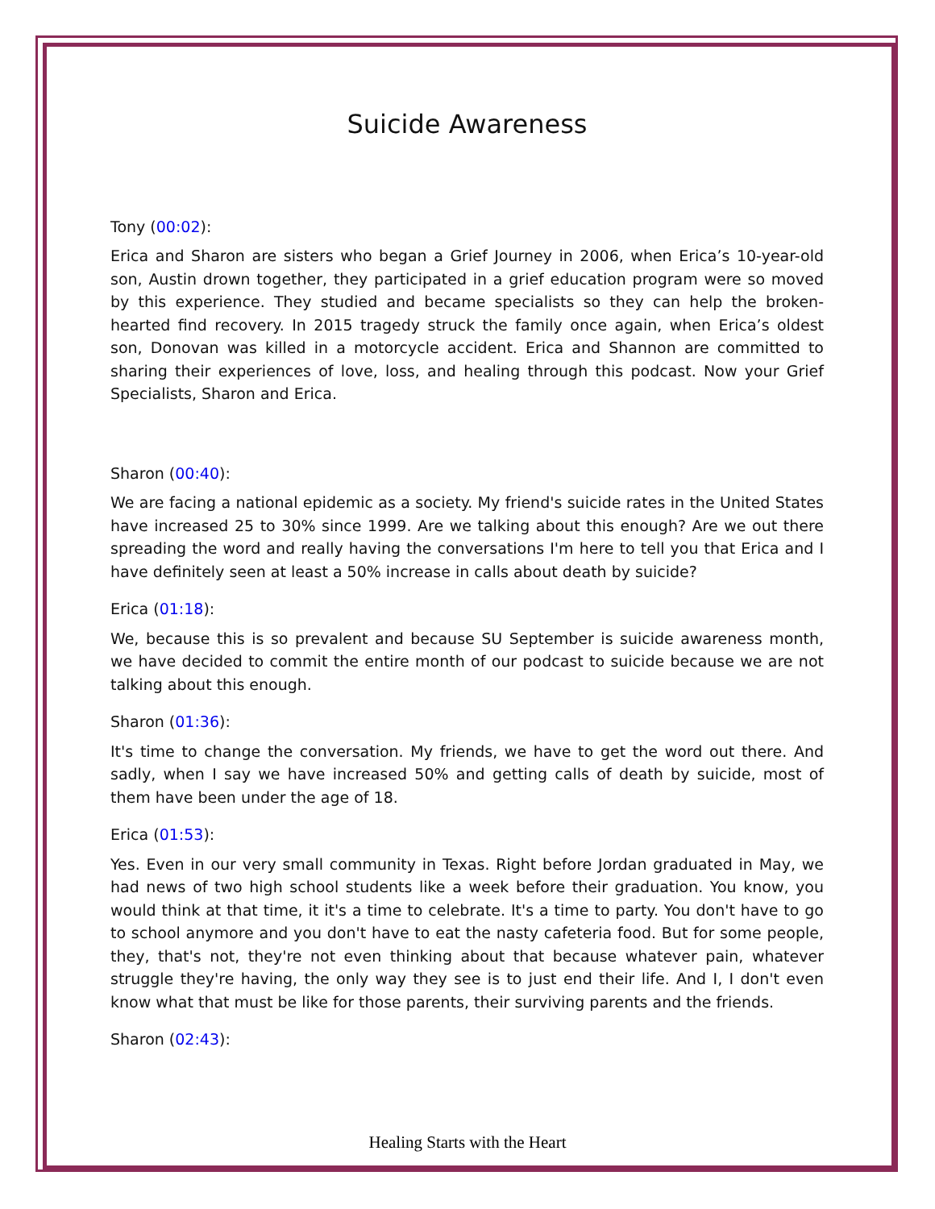Suicide Awareness
Tony (00:02):
Erica and Sharon are sisters who began a Grief Journey in 2006, when Erica’s 10-year-old son, Austin drown together, they participated in a grief education program were so moved by this experience. They studied and became specialists so they can help the broken-hearted find recovery. In 2015 tragedy struck the family once again, when Erica’s oldest son, Donovan was killed in a motorcycle accident. Erica and Shannon are committed to sharing their experiences of love, loss, and healing through this podcast. Now your Grief Specialists, Sharon and Erica.
Sharon (00:40):
We are facing a national epidemic as a society. My friend's suicide rates in the United States have increased 25 to 30% since 1999. Are we talking about this enough? Are we out there spreading the word and really having the conversations I'm here to tell you that Erica and I have definitely seen at least a 50% increase in calls about death by suicide?
Erica (01:18):
We, because this is so prevalent and because SU September is suicide awareness month, we have decided to commit the entire month of our podcast to suicide because we are not talking about this enough.
Sharon (01:36):
It's time to change the conversation. My friends, we have to get the word out there. And sadly, when I say we have increased 50% and getting calls of death by suicide, most of them have been under the age of 18.
Erica (01:53):
Yes. Even in our very small community in Texas. Right before Jordan graduated in May, we had news of two high school students like a week before their graduation. You know, you would think at that time, it it's a time to celebrate. It's a time to party. You don't have to go to school anymore and you don't have to eat the nasty cafeteria food. But for some people, they, that's not, they're not even thinking about that because whatever pain, whatever struggle they're having, the only way they see is to just end their life. And I, I don't even know what that must be like for those parents, their surviving parents and the friends.
Sharon (02:43):
Healing Starts with the Heart